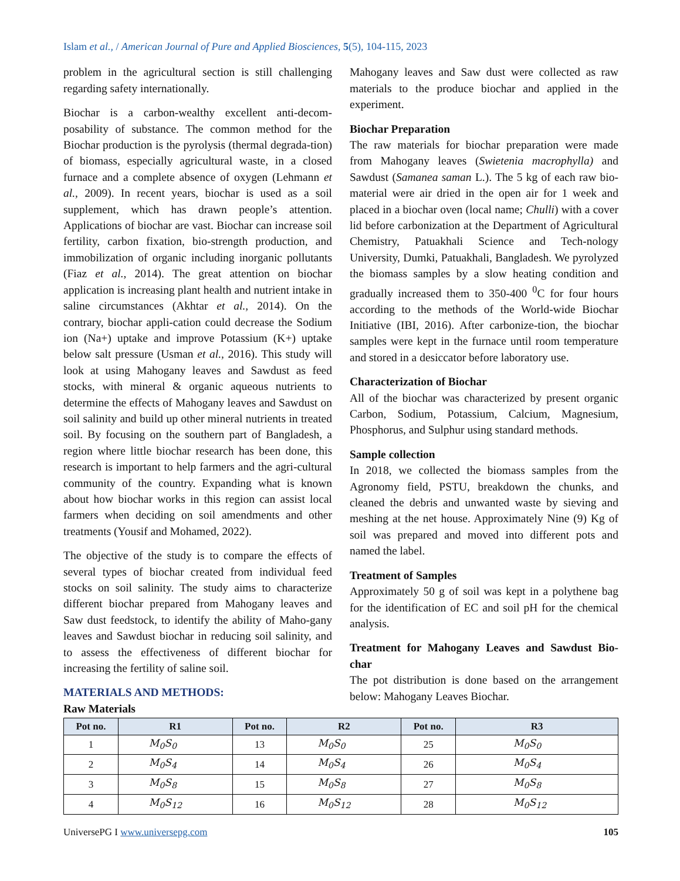Islam et al., / American Journal of Pure and Applied Biosciences, 5(5), 104-115, 2023
problem in the agricultural section is still challenging regarding safety internationally.
Biochar is a carbon-wealthy excellent anti-decom-posability of substance. The common method for the Biochar production is the pyrolysis (thermal degrada-tion) of biomass, especially agricultural waste, in a closed furnace and a complete absence of oxygen (Lehmann et al., 2009). In recent years, biochar is used as a soil supplement, which has drawn people’s attention. Applications of biochar are vast. Biochar can increase soil fertility, carbon fixation, bio-strength production, and immobilization of organic including inorganic pollutants (Fiaz et al., 2014). The great attention on biochar application is increasing plant health and nutrient intake in saline circumstances (Akhtar et al., 2014). On the contrary, biochar appli-cation could decrease the Sodium ion (Na+) uptake and improve Potassium (K+) uptake below salt pressure (Usman et al., 2016). This study will look at using Mahogany leaves and Sawdust as feed stocks, with mineral & organic aqueous nutrients to determine the effects of Mahogany leaves and Sawdust on soil salinity and build up other mineral nutrients in treated soil. By focusing on the southern part of Bangladesh, a region where little biochar research has been done, this research is important to help farmers and the agri-cultural community of the country. Expanding what is known about how biochar works in this region can assist local farmers when deciding on soil amendments and other treatments (Yousif and Mohamed, 2022).
The objective of the study is to compare the effects of several types of biochar created from individual feed stocks on soil salinity. The study aims to characterize different biochar prepared from Mahogany leaves and Saw dust feedstock, to identify the ability of Maho-gany leaves and Sawdust biochar in reducing soil salinity, and to assess the effectiveness of different biochar for increasing the fertility of saline soil.
MATERIALS AND METHODS:
Raw Materials
Mahogany leaves and Saw dust were collected as raw materials to the produce biochar and applied in the experiment.
Biochar Preparation
The raw materials for biochar preparation were made from Mahogany leaves (Swietenia macrophylla) and Sawdust (Samanea saman L.). The 5 kg of each raw bio-material were air dried in the open air for 1 week and placed in a biochar oven (local name; Chulli) with a cover lid before carbonization at the Department of Agricultural Chemistry, Patuakhali Science and Tech-nology University, Dumki, Patuakhali, Bangladesh. We pyrolyzed the biomass samples by a slow heating condition and gradually increased them to 350-400 <sup>0</sup>C for four hours according to the methods of the World-wide Biochar Initiative (IBI, 2016). After carbonize-tion, the biochar samples were kept in the furnace until room temperature and stored in a desiccator before laboratory use.
Characterization of Biochar
All of the biochar was characterized by present organic Carbon, Sodium, Potassium, Calcium, Magnesium, Phosphorus, and Sulphur using standard methods.
Sample collection
In 2018, we collected the biomass samples from the Agronomy field, PSTU, breakdown the chunks, and cleaned the debris and unwanted waste by sieving and meshing at the net house. Approximately Nine (9) Kg of soil was prepared and moved into different pots and named the label.
Treatment of Samples
Approximately 50 g of soil was kept in a polythene bag for the identification of EC and soil pH for the chemical analysis.
Treatment for Mahogany Leaves and Sawdust Bio-char
The pot distribution is done based on the arrangement below: Mahogany Leaves Biochar.
| Pot no. | R1 | Pot no. | R2 | Pot no. | R3 |
| --- | --- | --- | --- | --- | --- |
| 1 | M<sub>0</sub>S<sub>0</sub> | 13 | M<sub>0</sub>S<sub>0</sub> | 25 | M<sub>0</sub>S<sub>0</sub> |
| 2 | M<sub>0</sub>S<sub>4</sub> | 14 | M<sub>0</sub>S<sub>4</sub> | 26 | M<sub>0</sub>S<sub>4</sub> |
| 3 | M<sub>0</sub>S<sub>8</sub> | 15 | M<sub>0</sub>S<sub>8</sub> | 27 | M<sub>0</sub>S<sub>8</sub> |
| 4 | M<sub>0</sub>S<sub>12</sub> | 16 | M<sub>0</sub>S<sub>12</sub> | 28 | M<sub>0</sub>S<sub>12</sub> |
UniversePG I www.universepg.com 105